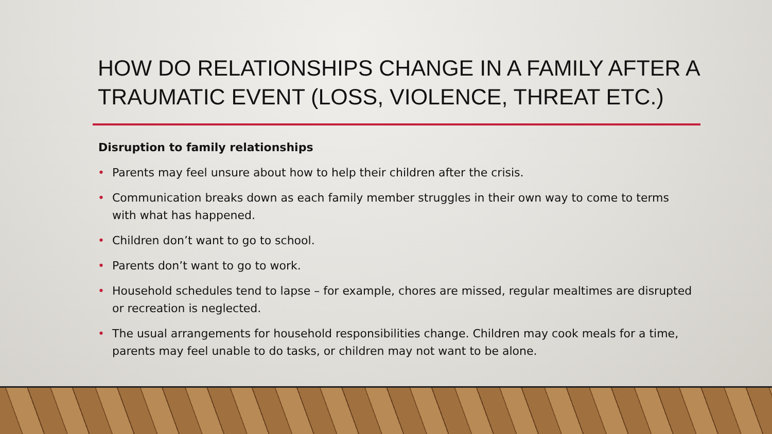HOW DO RELATIONSHIPS CHANGE IN A FAMILY AFTER A TRAUMATIC EVENT (LOSS, VIOLENCE, THREAT ETC.)
Disruption to family relationships
• Parents may feel unsure about how to help their children after the crisis.
• Communication breaks down as each family member struggles in their own way to come to terms with what has happened.
• Children don’t want to go to school.
• Parents don’t want to go to work.
• Household schedules tend to lapse – for example, chores are missed, regular mealtimes are disrupted or recreation is neglected.
• The usual arrangements for household responsibilities change. Children may cook meals for a time, parents may feel unable to do tasks, or children may not want to be alone.